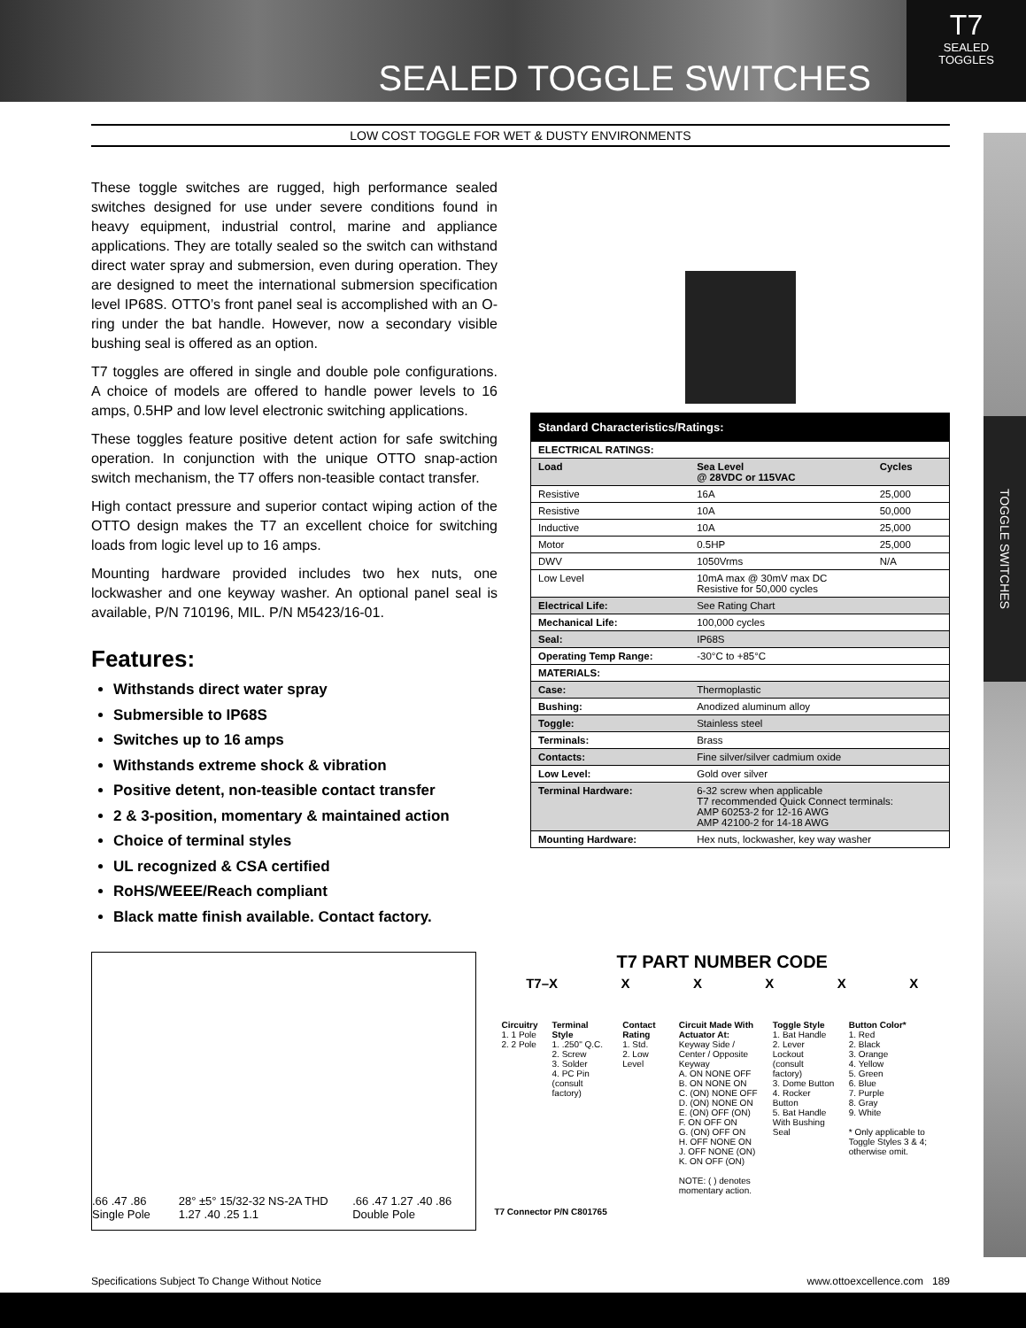SEALED TOGGLE SWITCHES
T7
SEALED
TOGGLES
TOGGLE SWITCHES
LOW COST TOGGLE FOR WET & DUSTY ENVIRONMENTS
These toggle switches are rugged, high performance sealed switches designed for use under severe conditions found in heavy equipment, industrial control, marine and appliance applications. They are totally sealed so the switch can withstand direct water spray and submersion, even during operation. They are designed to meet the international submersion specification level IP68S. OTTO’s front panel seal is accomplished with an O-ring under the bat handle. However, now a secondary visible bushing seal is offered as an option.
T7 toggles are offered in single and double pole configurations. A choice of models are offered to handle power levels to 16 amps, 0.5HP and low level electronic switching applications.
These toggles feature positive detent action for safe switching operation. In conjunction with the unique OTTO snap-action switch mechanism, the T7 offers non-teasible contact transfer.
High contact pressure and superior contact wiping action of the OTTO design makes the T7 an excellent choice for switching loads from logic level up to 16 amps.
Mounting hardware provided includes two hex nuts, one lockwasher and one keyway washer. An optional panel seal is available, P/N 710196, MIL. P/N M5423/16-01.
Features:
Withstands direct water spray
Submersible to IP68S
Switches up to 16 amps
Withstands extreme shock & vibration
Positive detent, non-teasible contact transfer
2 & 3-position, momentary & maintained action
Choice of terminal styles
UL recognized & CSA certified
RoHS/WEEE/Reach compliant
Black matte finish available. Contact factory.
| Standard Characteristics/Ratings: | | |
| --- | --- | --- |
| ELECTRICAL RATINGS: | | |
| Load | Sea Level @ 28VDC or 115VAC | Cycles |
| Resistive | 16A | 25,000 |
| Resistive | 10A | 50,000 |
| Inductive | 10A | 25,000 |
| Motor | 0.5HP | 25,000 |
| DWV | 1050Vrms | N/A |
| Low Level | 10mA max @ 30mV max DC Resistive for 50,000 cycles | |
| Electrical Life: | See Rating Chart | |
| Mechanical Life: | 100,000 cycles | |
| Seal: | IP68S | |
| Operating Temp Range: | -30°C to +85°C | |
| MATERIALS: | | |
| Case: | Thermoplastic | |
| Bushing: | Anodized aluminum alloy | |
| Toggle: | Stainless steel | |
| Terminals: | Brass | |
| Contacts: | Fine silver/silver cadmium oxide | |
| Low Level: | Gold over silver | |
| Terminal Hardware: | 6-32 screw when applicable T7 recommended Quick Connect terminals: AMP 60253-2 for 12-16 AWG AMP 42100-2 for 14-18 AWG | |
| Mounting Hardware: | Hex nuts, lockwasher, key way washer | |
.66 .47 .86 Single Pole 28° ±5° 15/32-32 NS-2A THD 1.27 .40 .25 1.1 .66 .47 1.27 .40 .86 Double Pole
T7 PART NUMBER CODE
T7–X X X X X X
| Circuitry 1. 1 Pole 2. 2 Pole | Terminal Style 1. .250" Q.C. 2. Screw 3. Solder 4. PC Pin (consult factory) | Contact Rating 1. Std. 2. Low Level | Circuit Made With Actuator At: Keyway Side / Center / Opposite Keyway A. ON NONE OFF B. ON NONE ON C. (ON) NONE OFF D. (ON) NONE ON E. (ON) OFF (ON) F. ON OFF ON G. (ON) OFF ON H. OFF NONE ON J. OFF NONE (ON) K. ON OFF (ON) NOTE: ( ) denotes momentary action. | Toggle Style 1. Bat Handle 2. Lever Lockout (consult factory) 3. Dome Button 4. Rocker Button 5. Bat Handle With Bushing Seal | Button Color* 1. Red 2. Black 3. Orange 4. Yellow 5. Green 6. Blue 7. Purple 8. Gray 9. White * Only applicable to Toggle Styles 3 & 4; otherwise omit. |
T7 Connector P/N C801765
Specifications Subject To Change Without Notice www.ottoexcellence.com 189